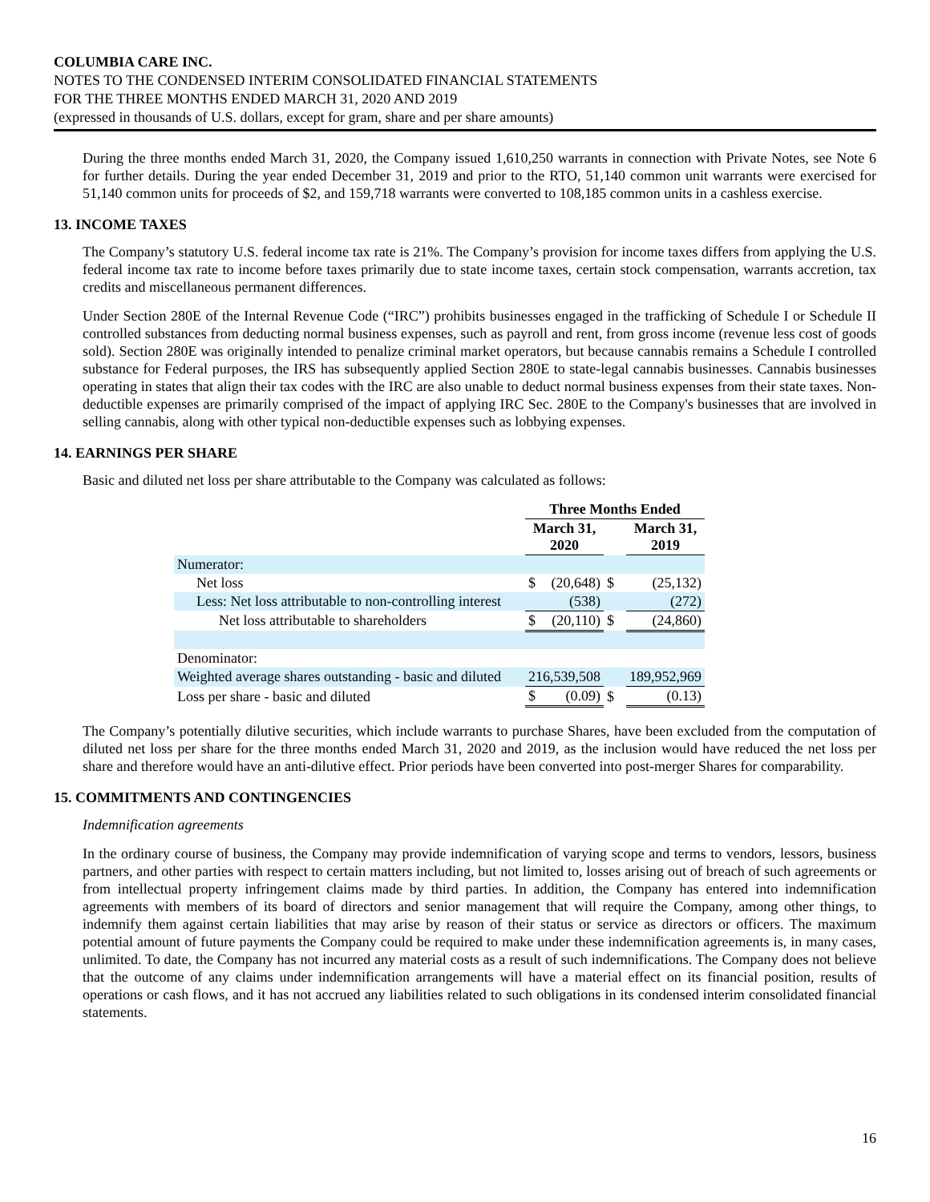COLUMBIA CARE INC.
NOTES TO THE CONDENSED INTERIM CONSOLIDATED FINANCIAL STATEMENTS
FOR THE THREE MONTHS ENDED MARCH 31, 2020 AND 2019
(expressed in thousands of U.S. dollars, except for gram, share and per share amounts)
During the three months ended March 31, 2020, the Company issued 1,610,250 warrants in connection with Private Notes, see Note 6 for further details. During the year ended December 31, 2019 and prior to the RTO, 51,140 common unit warrants were exercised for 51,140 common units for proceeds of $2, and 159,718 warrants were converted to 108,185 common units in a cashless exercise.
13. INCOME TAXES
The Company’s statutory U.S. federal income tax rate is 21%. The Company’s provision for income taxes differs from applying the U.S. federal income tax rate to income before taxes primarily due to state income taxes, certain stock compensation, warrants accretion, tax credits and miscellaneous permanent differences.
Under Section 280E of the Internal Revenue Code (“IRC”) prohibits businesses engaged in the trafficking of Schedule I or Schedule II controlled substances from deducting normal business expenses, such as payroll and rent, from gross income (revenue less cost of goods sold). Section 280E was originally intended to penalize criminal market operators, but because cannabis remains a Schedule I controlled substance for Federal purposes, the IRS has subsequently applied Section 280E to state-legal cannabis businesses. Cannabis businesses operating in states that align their tax codes with the IRC are also unable to deduct normal business expenses from their state taxes. Non-deductible expenses are primarily comprised of the impact of applying IRC Sec. 280E to the Company's businesses that are involved in selling cannabis, along with other typical non-deductible expenses such as lobbying expenses.
14. EARNINGS PER SHARE
Basic and diluted net loss per share attributable to the Company was calculated as follows:
| | Three Months Ended | | | | |
| --- | --- | --- | --- | --- | --- |
| | March 31, 2020 | | | March 31, 2019 | |
| Numerator: | | | | | |
| Net loss | $ | (20,648) | $ | | (25,132) |
| Less: Net loss attributable to non-controlling interest | | (538) | | | (272) |
| Net loss attributable to shareholders | $ | (20,110) | $ | | (24,860) |
| Denominator: | | | | | |
| Weighted average shares outstanding - basic and diluted | 216,539,508 | | | 189,952,969 | |
| Loss per share - basic and diluted | $ | (0.09) | $ | | (0.13) |
The Company’s potentially dilutive securities, which include warrants to purchase Shares, have been excluded from the computation of diluted net loss per share for the three months ended March 31, 2020 and 2019, as the inclusion would have reduced the net loss per share and therefore would have an anti-dilutive effect. Prior periods have been converted into post-merger Shares for comparability.
15. COMMITMENTS AND CONTINGENCIES
Indemnification agreements
In the ordinary course of business, the Company may provide indemnification of varying scope and terms to vendors, lessors, business partners, and other parties with respect to certain matters including, but not limited to, losses arising out of breach of such agreements or from intellectual property infringement claims made by third parties. In addition, the Company has entered into indemnification agreements with members of its board of directors and senior management that will require the Company, among other things, to indemnify them against certain liabilities that may arise by reason of their status or service as directors or officers. The maximum potential amount of future payments the Company could be required to make under these indemnification agreements is, in many cases, unlimited. To date, the Company has not incurred any material costs as a result of such indemnifications. The Company does not believe that the outcome of any claims under indemnification arrangements will have a material effect on its financial position, results of operations or cash flows, and it has not accrued any liabilities related to such obligations in its condensed interim consolidated financial statements.
16